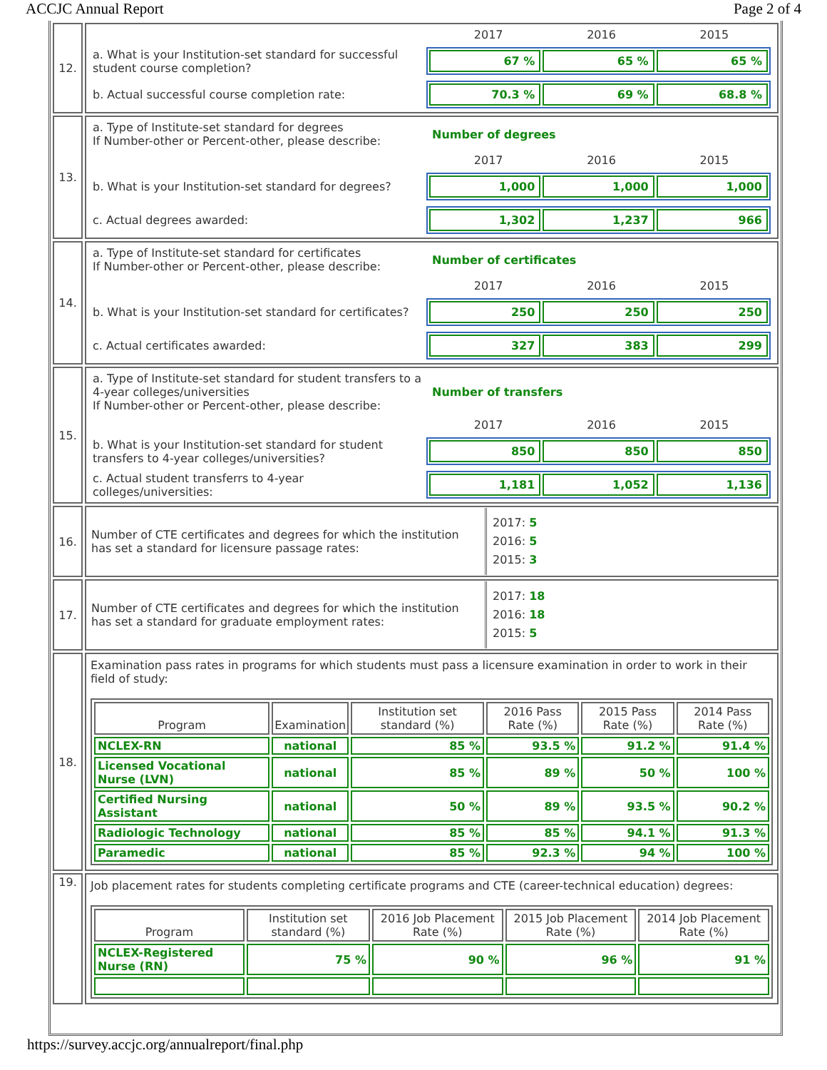ACCJC Annual Report Page 2 of 4
| 12. | 2017 2016 2015 a. What is your Institution-set standard for successful student course completion? 67 % 65 % 65 % b. Actual successful course completion rate: 70.3 % 69 % 68.8 % |
| 13. | a. Type of Institute-set standard for degrees If Number-other or Percent-other, please describe: Number of degrees 2017 2016 2015 b. What is your Institution-set standard for degrees? 1,000 1,000 1,000 c. Actual degrees awarded: 1,302 1,237 966 |
| 14. | a. Type of Institute-set standard for certificates If Number-other or Percent-other, please describe: Number of certificates 2017 2016 2015 b. What is your Institution-set standard for certificates? 250 250 250 c. Actual certificates awarded: 327 383 299 |
| 15. | a. Type of Institute-set standard for student transfers to a 4-year colleges/universities If Number-other or Percent-other, please describe: Number of transfers 2017 2016 2015 b. What is your Institution-set standard for student transfers to 4-year colleges/universities? 850 850 850 c. Actual student transferrs to 4-year colleges/universities: 1,181 1,052 1,136 |
| 16. | Number of CTE certificates and degrees for which the institution has set a standard for licensure passage rates: 2017: 5 2016: 5 2015: 3 |
| 17. | Number of CTE certificates and degrees for which the institution has set a standard for graduate employment rates: 2017: 18 2016: 18 2015: 5 |
| 18. | Examination pass rates in programs for which students must pass a licensure examination in order to work in their field of study: / Program / Examination / Institution set standard (%) / 2016 Pass Rate (%) / 2015 Pass Rate (%) / 2014 Pass Rate (%) / / --- / --- / --- / --- / --- / --- / / NCLEX-RN / national / 85 % / 93.5 % / 91.2 % / 91.4 % / / Licensed Vocational Nurse (LVN) / national / 85 % / 89 % / 50 % / 100 % / / Certified Nursing Assistant / national / 50 % / 89 % / 93.5 % / 90.2 % / / Radiologic Technology / national / 85 % / 85 % / 94.1 % / 91.3 % / / Paramedic / national / 85 % / 92.3 % / 94 % / 100 % / |
| 19. | Job placement rates for students completing certificate programs and CTE (career-technical education) degrees: / Program / Institution set standard (%) / 2016 Job Placement Rate (%) / 2015 Job Placement Rate (%) / 2014 Job Placement Rate (%) / / --- / --- / --- / --- / --- / / NCLEX-Registered Nurse (RN) / 75 % / 90 % / 96 % / 91 % / |
https://survey.accjc.org/annualreport/final.php